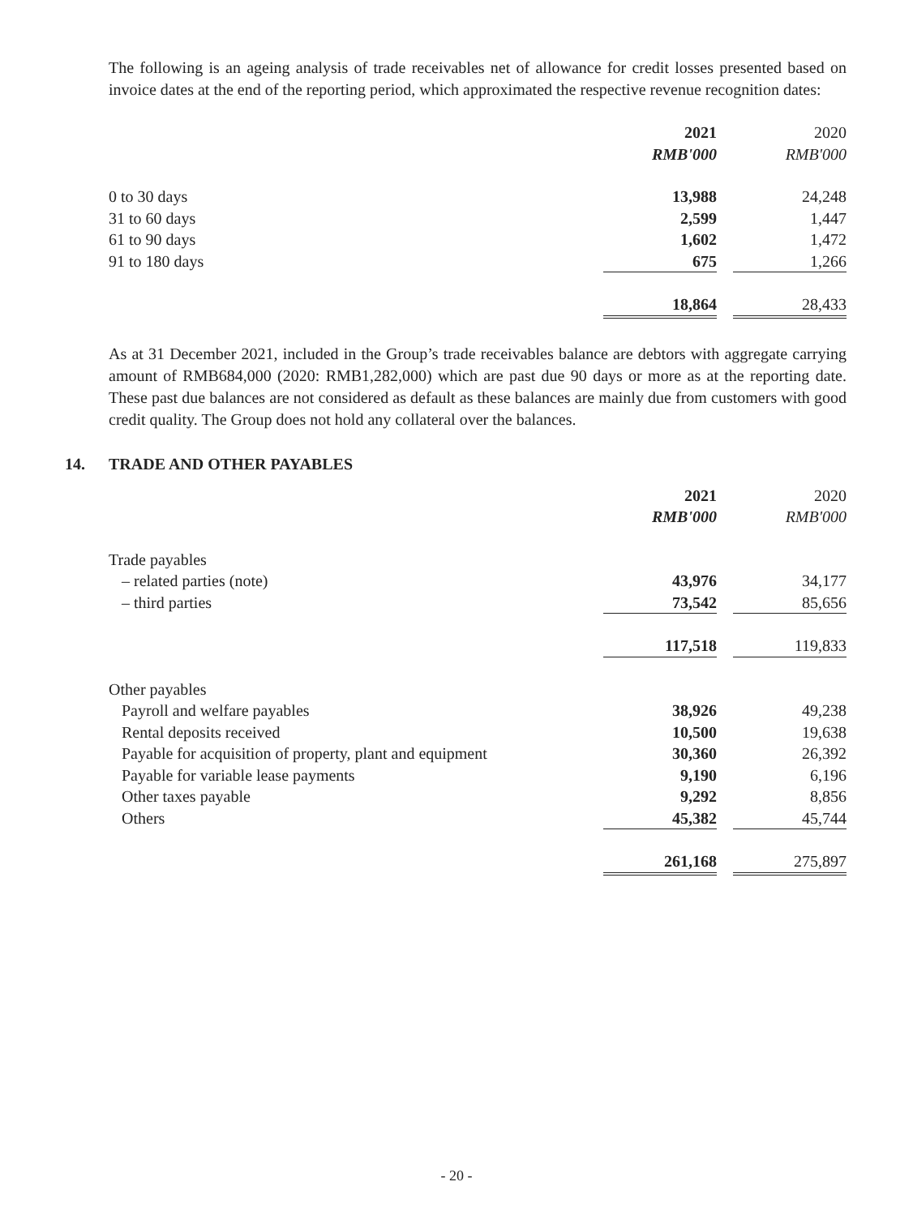The following is an ageing analysis of trade receivables net of allowance for credit losses presented based on invoice dates at the end of the reporting period, which approximated the respective revenue recognition dates:
| | 2021 | | 2020 |
| | RMB'000 | | RMB'000 |
| 0 to 30 days | 13,988 | | 24,248 |
| 31 to 60 days | 2,599 | | 1,447 |
| 61 to 90 days | 1,602 | | 1,472 |
| 91 to 180 days | 675 | | 1,266 |
| | 18,864 | | 28,433 |
As at 31 December 2021, included in the Group’s trade receivables balance are debtors with aggregate carrying amount of RMB684,000 (2020: RMB1,282,000) which are past due 90 days or more as at the reporting date. These past due balances are not considered as default as these balances are mainly due from customers with good credit quality. The Group does not hold any collateral over the balances.
14. TRADE AND OTHER PAYABLES
| | 2021 | | 2020 |
| | RMB'000 | | RMB'000 |
| Trade payables | | | |
| – related parties (note) | 43,976 | | 34,177 |
| – third parties | 73,542 | | 85,656 |
| | 117,518 | | 119,833 |
| Other payables | | | |
| Payroll and welfare payables | 38,926 | | 49,238 |
| Rental deposits received | 10,500 | | 19,638 |
| Payable for acquisition of property, plant and equipment | 30,360 | | 26,392 |
| Payable for variable lease payments | 9,190 | | 6,196 |
| Other taxes payable | 9,292 | | 8,856 |
| Others | 45,382 | | 45,744 |
| | 261,168 | | 275,897 |
- 20 -